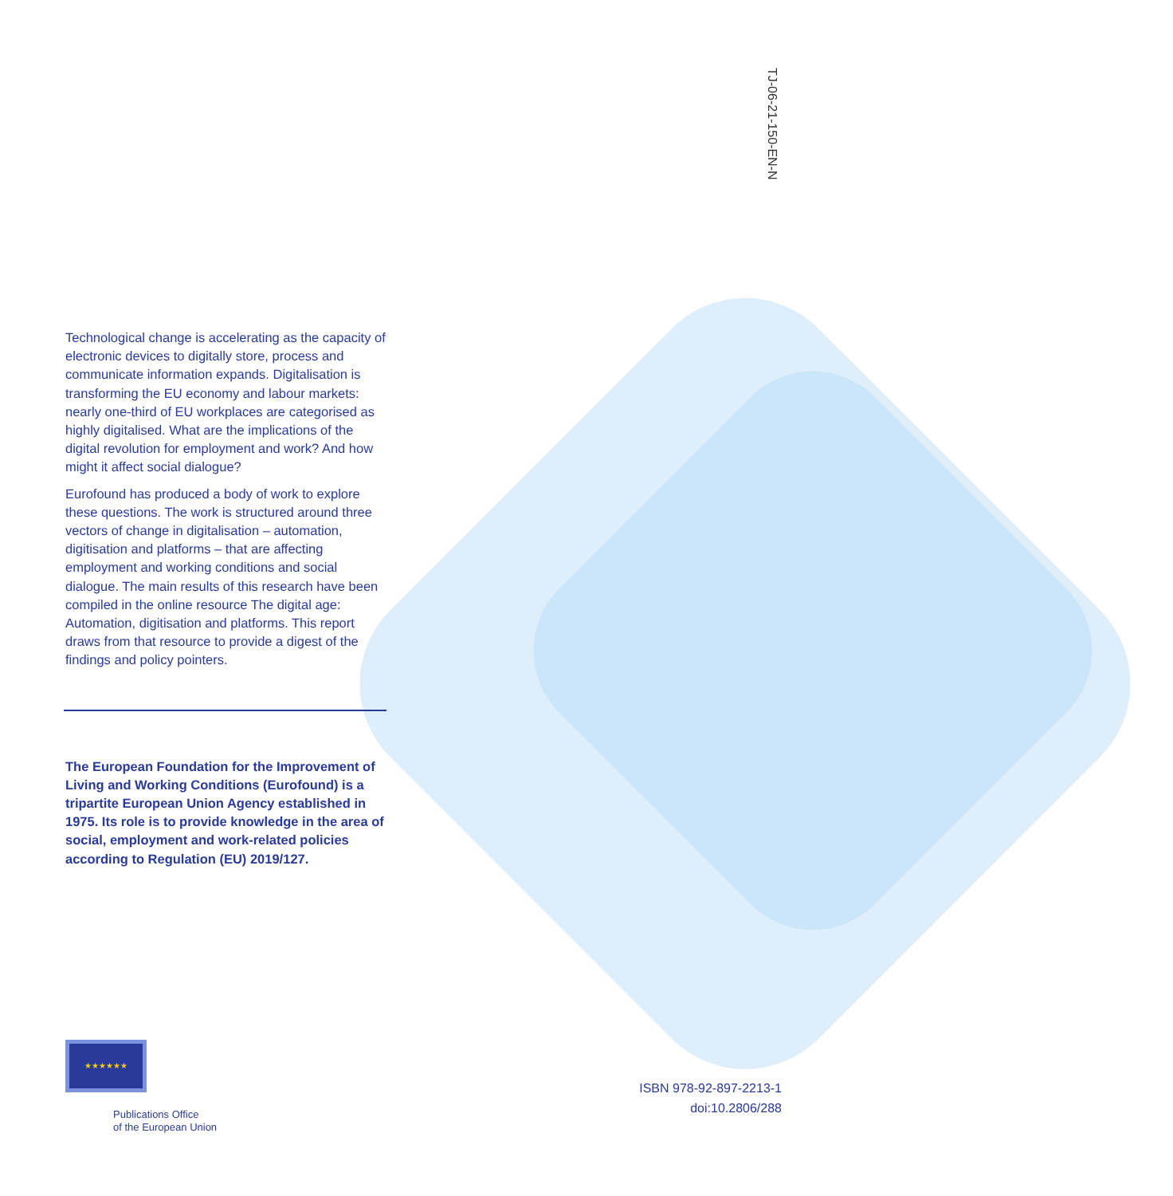TJ-06-21-150-EN-N
Technological change is accelerating as the capacity of electronic devices to digitally store, process and communicate information expands. Digitalisation is transforming the EU economy and labour markets: nearly one-third of EU workplaces are categorised as highly digitalised. What are the implications of the digital revolution for employment and work? And how might it affect social dialogue?
Eurofound has produced a body of work to explore these questions. The work is structured around three vectors of change in digitalisation – automation, digitisation and platforms – that are affecting employment and working conditions and social dialogue. The main results of this research have been compiled in the online resource The digital age: Automation, digitisation and platforms. This report draws from that resource to provide a digest of the findings and policy pointers.
The European Foundation for the Improvement of Living and Working Conditions (Eurofound) is a tripartite European Union Agency established in 1975. Its role is to provide knowledge in the area of social, employment and work-related policies according to Regulation (EU) 2019/127.
★★★★★★
Publications Office
of the European Union
ISBN 978-92-897-2213-1
doi:10.2806/288